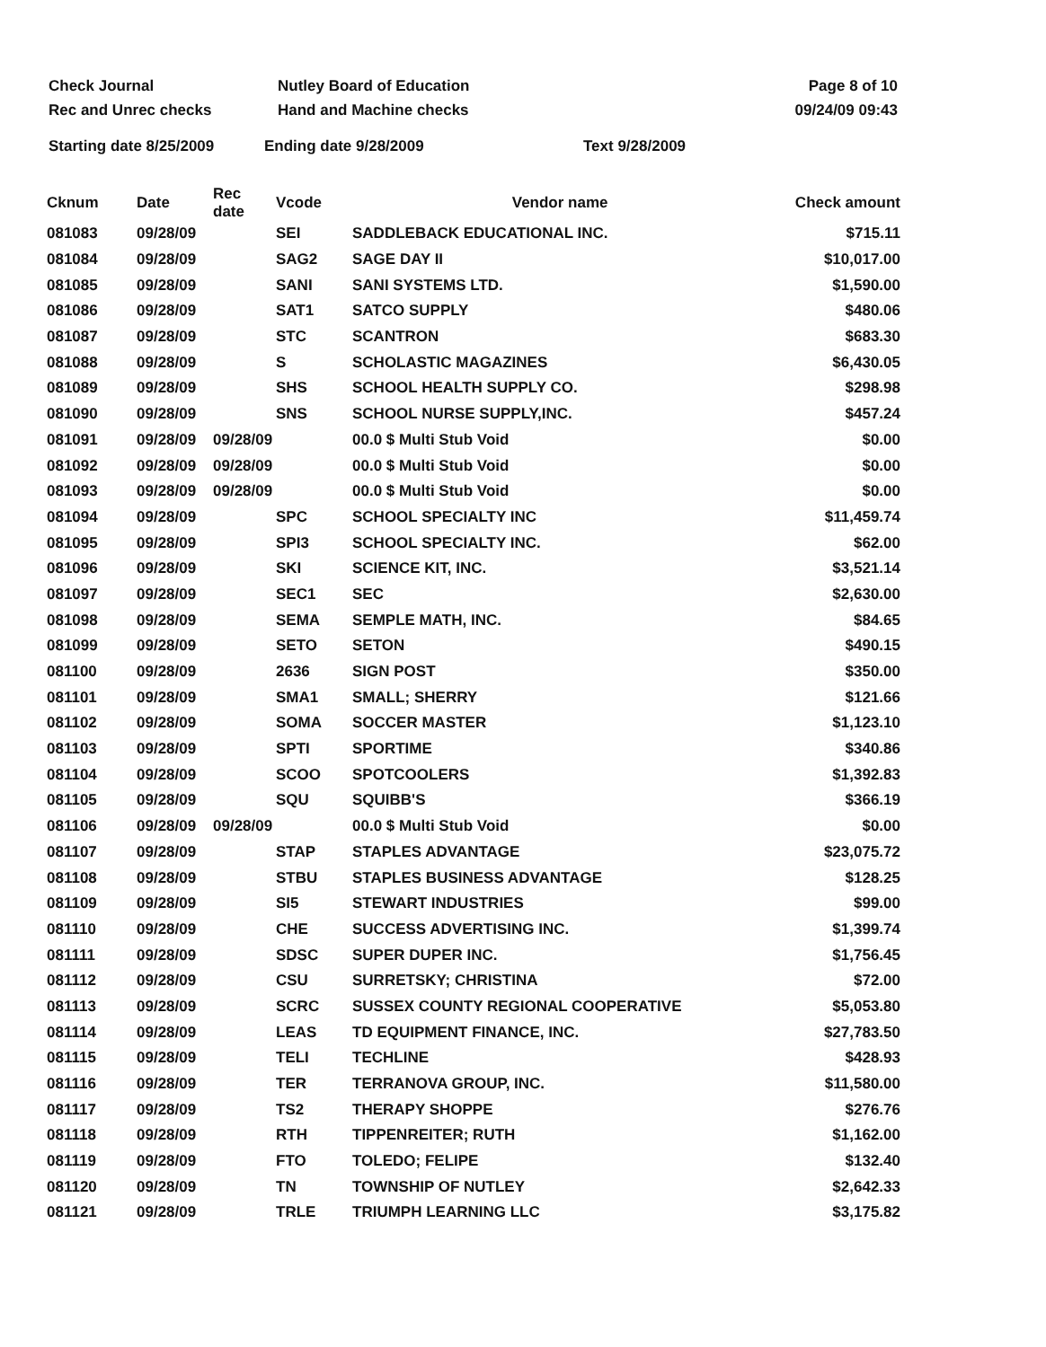Check Journal Nutley Board of Education Page 8 of 10
Rec and Unrec checks Hand and Machine checks 09/24/09 09:43
Starting date 8/25/2009 Ending date 9/28/2009 Text 9/28/2009
| Cknum | Date | Rec date | Vcode | Vendor name | Check amount |
| --- | --- | --- | --- | --- | --- |
| 081083 | 09/28/09 | | SEI | SADDLEBACK EDUCATIONAL INC. | $715.11 |
| 081084 | 09/28/09 | | SAG2 | SAGE DAY II | $10,017.00 |
| 081085 | 09/28/09 | | SANI | SANI SYSTEMS LTD. | $1,590.00 |
| 081086 | 09/28/09 | | SAT1 | SATCO SUPPLY | $480.06 |
| 081087 | 09/28/09 | | STC | SCANTRON | $683.30 |
| 081088 | 09/28/09 | | S | SCHOLASTIC MAGAZINES | $6,430.05 |
| 081089 | 09/28/09 | | SHS | SCHOOL HEALTH SUPPLY CO. | $298.98 |
| 081090 | 09/28/09 | | SNS | SCHOOL NURSE SUPPLY,INC. | $457.24 |
| 081091 | 09/28/09 | 09/28/09 | | 00.0 $ Multi Stub Void | $0.00 |
| 081092 | 09/28/09 | 09/28/09 | | 00.0 $ Multi Stub Void | $0.00 |
| 081093 | 09/28/09 | 09/28/09 | | 00.0 $ Multi Stub Void | $0.00 |
| 081094 | 09/28/09 | | SPC | SCHOOL SPECIALTY INC | $11,459.74 |
| 081095 | 09/28/09 | | SPI3 | SCHOOL SPECIALTY INC. | $62.00 |
| 081096 | 09/28/09 | | SKI | SCIENCE KIT, INC. | $3,521.14 |
| 081097 | 09/28/09 | | SEC1 | SEC | $2,630.00 |
| 081098 | 09/28/09 | | SEMA | SEMPLE MATH, INC. | $84.65 |
| 081099 | 09/28/09 | | SETO | SETON | $490.15 |
| 081100 | 09/28/09 | | 2636 | SIGN POST | $350.00 |
| 081101 | 09/28/09 | | SMA1 | SMALL; SHERRY | $121.66 |
| 081102 | 09/28/09 | | SOMA | SOCCER MASTER | $1,123.10 |
| 081103 | 09/28/09 | | SPTI | SPORTIME | $340.86 |
| 081104 | 09/28/09 | | SCOO | SPOTCOOLERS | $1,392.83 |
| 081105 | 09/28/09 | | SQU | SQUIBB'S | $366.19 |
| 081106 | 09/28/09 | 09/28/09 | | 00.0 $ Multi Stub Void | $0.00 |
| 081107 | 09/28/09 | | STAP | STAPLES ADVANTAGE | $23,075.72 |
| 081108 | 09/28/09 | | STBU | STAPLES BUSINESS ADVANTAGE | $128.25 |
| 081109 | 09/28/09 | | SI5 | STEWART INDUSTRIES | $99.00 |
| 081110 | 09/28/09 | | CHE | SUCCESS ADVERTISING INC. | $1,399.74 |
| 081111 | 09/28/09 | | SDSC | SUPER DUPER INC. | $1,756.45 |
| 081112 | 09/28/09 | | CSU | SURRETSKY; CHRISTINA | $72.00 |
| 081113 | 09/28/09 | | SCRC | SUSSEX COUNTY REGIONAL COOPERATIVE | $5,053.80 |
| 081114 | 09/28/09 | | LEAS | TD EQUIPMENT FINANCE, INC. | $27,783.50 |
| 081115 | 09/28/09 | | TELI | TECHLINE | $428.93 |
| 081116 | 09/28/09 | | TER | TERRANOVA GROUP, INC. | $11,580.00 |
| 081117 | 09/28/09 | | TS2 | THERAPY SHOPPE | $276.76 |
| 081118 | 09/28/09 | | RTH | TIPPENREITER; RUTH | $1,162.00 |
| 081119 | 09/28/09 | | FTO | TOLEDO; FELIPE | $132.40 |
| 081120 | 09/28/09 | | TN | TOWNSHIP OF NUTLEY | $2,642.33 |
| 081121 | 09/28/09 | | TRLE | TRIUMPH LEARNING LLC | $3,175.82 |